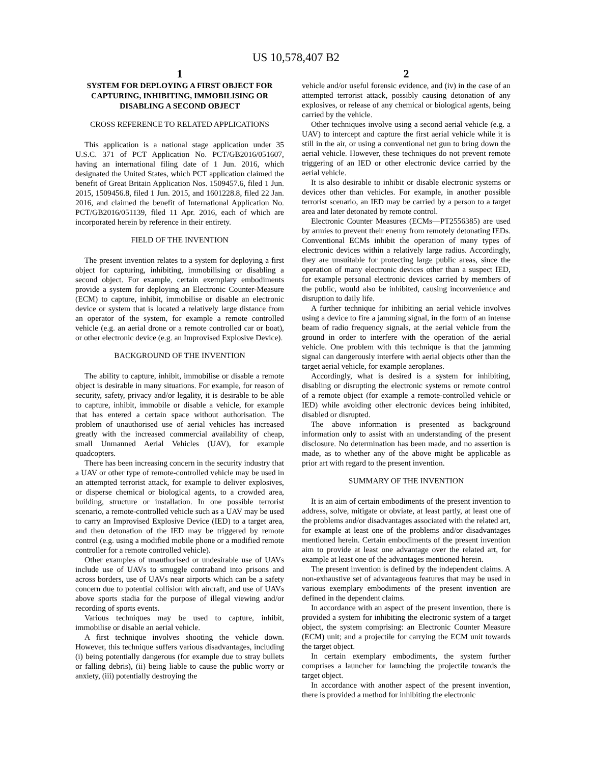US 10,578,407 B2
1
SYSTEM FOR DEPLOYING A FIRST OBJECT FOR CAPTURING, INHIBITING, IMMOBILISING OR DISABLING A SECOND OBJECT
CROSS REFERENCE TO RELATED APPLICATIONS
This application is a national stage application under 35 U.S.C. 371 of PCT Application No. PCT/GB2016/051607, having an international filing date of 1 Jun. 2016, which designated the United States, which PCT application claimed the benefit of Great Britain Application Nos. 1509457.6, filed 1 Jun. 2015, 1509456.8, filed 1 Jun. 2015, and 1601228.8, filed 22 Jan. 2016, and claimed the benefit of International Application No. PCT/GB2016/051139, filed 11 Apr. 2016, each of which are incorporated herein by reference in their entirety.
FIELD OF THE INVENTION
The present invention relates to a system for deploying a first object for capturing, inhibiting, immobilising or disabling a second object. For example, certain exemplary embodiments provide a system for deploying an Electronic Counter-Measure (ECM) to capture, inhibit, immobilise or disable an electronic device or system that is located a relatively large distance from an operator of the system, for example a remote controlled vehicle (e.g. an aerial drone or a remote controlled car or boat), or other electronic device (e.g. an Improvised Explosive Device).
BACKGROUND OF THE INVENTION
The ability to capture, inhibit, immobilise or disable a remote object is desirable in many situations. For example, for reason of security, safety, privacy and/or legality, it is desirable to be able to capture, inhibit, immobile or disable a vehicle, for example that has entered a certain space without authorisation. The problem of unauthorised use of aerial vehicles has increased greatly with the increased commercial availability of cheap, small Unmanned Aerial Vehicles (UAV), for example quadcopters.
There has been increasing concern in the security industry that a UAV or other type of remote-controlled vehicle may be used in an attempted terrorist attack, for example to deliver explosives, or disperse chemical or biological agents, to a crowded area, building, structure or installation. In one possible terrorist scenario, a remote-controlled vehicle such as a UAV may be used to carry an Improvised Explosive Device (IED) to a target area, and then detonation of the IED may be triggered by remote control (e.g. using a modified mobile phone or a modified remote controller for a remote controlled vehicle).
Other examples of unauthorised or undesirable use of UAVs include use of UAVs to smuggle contraband into prisons and across borders, use of UAVs near airports which can be a safety concern due to potential collision with aircraft, and use of UAVs above sports stadia for the purpose of illegal viewing and/or recording of sports events.
Various techniques may be used to capture, inhibit, immobilise or disable an aerial vehicle.
A first technique involves shooting the vehicle down. However, this technique suffers various disadvantages, including (i) being potentially dangerous (for example due to stray bullets or falling debris), (ii) being liable to cause the public worry or anxiety, (iii) potentially destroying the
2
vehicle and/or useful forensic evidence, and (iv) in the case of an attempted terrorist attack, possibly causing detonation of any explosives, or release of any chemical or biological agents, being carried by the vehicle.
Other techniques involve using a second aerial vehicle (e.g. a UAV) to intercept and capture the first aerial vehicle while it is still in the air, or using a conventional net gun to bring down the aerial vehicle. However, these techniques do not prevent remote triggering of an IED or other electronic device carried by the aerial vehicle.
It is also desirable to inhibit or disable electronic systems or devices other than vehicles. For example, in another possible terrorist scenario, an IED may be carried by a person to a target area and later detonated by remote control.
Electronic Counter Measures (ECMs—PT2556385) are used by armies to prevent their enemy from remotely detonating IEDs. Conventional ECMs inhibit the operation of many types of electronic devices within a relatively large radius. Accordingly, they are unsuitable for protecting large public areas, since the operation of many electronic devices other than a suspect IED, for example personal electronic devices carried by members of the public, would also be inhibited, causing inconvenience and disruption to daily life.
A further technique for inhibiting an aerial vehicle involves using a device to fire a jamming signal, in the form of an intense beam of radio frequency signals, at the aerial vehicle from the ground in order to interfere with the operation of the aerial vehicle. One problem with this technique is that the jamming signal can dangerously interfere with aerial objects other than the target aerial vehicle, for example aeroplanes.
Accordingly, what is desired is a system for inhibiting, disabling or disrupting the electronic systems or remote control of a remote object (for example a remote-controlled vehicle or IED) while avoiding other electronic devices being inhibited, disabled or disrupted.
The above information is presented as background information only to assist with an understanding of the present disclosure. No determination has been made, and no assertion is made, as to whether any of the above might be applicable as prior art with regard to the present invention.
SUMMARY OF THE INVENTION
It is an aim of certain embodiments of the present invention to address, solve, mitigate or obviate, at least partly, at least one of the problems and/or disadvantages associated with the related art, for example at least one of the problems and/or disadvantages mentioned herein. Certain embodiments of the present invention aim to provide at least one advantage over the related art, for example at least one of the advantages mentioned herein.
The present invention is defined by the independent claims. A non-exhaustive set of advantageous features that may be used in various exemplary embodiments of the present invention are defined in the dependent claims.
In accordance with an aspect of the present invention, there is provided a system for inhibiting the electronic system of a target object, the system comprising: an Electronic Counter Measure (ECM) unit; and a projectile for carrying the ECM unit towards the target object.
In certain exemplary embodiments, the system further comprises a launcher for launching the projectile towards the target object.
In accordance with another aspect of the present invention, there is provided a method for inhibiting the electronic